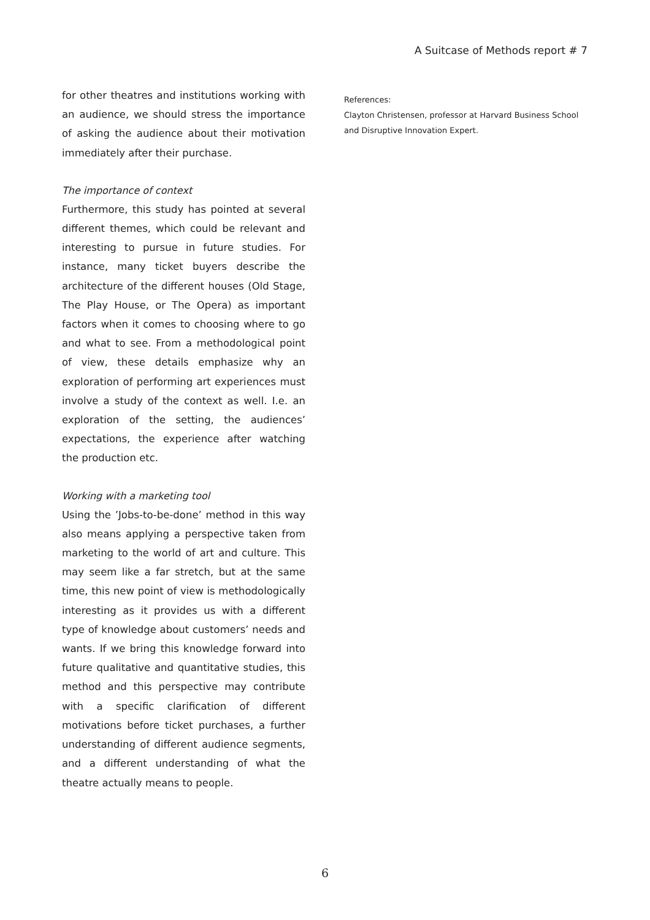A Suitcase of Methods report # 7
for other theatres and institutions working with an audience, we should stress the importance of asking the audience about their motivation immediately after their purchase.
The importance of context
Furthermore, this study has pointed at several different themes, which could be relevant and interesting to pursue in future studies. For instance, many ticket buyers describe the architecture of the different houses (Old Stage, The Play House, or The Opera) as important factors when it comes to choosing where to go and what to see. From a methodological point of view, these details emphasize why an exploration of performing art experiences must involve a study of the context as well. I.e. an exploration of the setting, the audiences’ expectations, the experience after watching the production etc.
Working with a marketing tool
Using the ’Jobs-to-be-done’ method in this way also means applying a perspective taken from marketing to the world of art and culture. This may seem like a far stretch, but at the same time, this new point of view is methodologically interesting as it provides us with a different type of knowledge about customers’ needs and wants. If we bring this knowledge forward into future qualitative and quantitative studies, this method and this perspective may contribute with a specific clarification of different motivations before ticket purchases, a further understanding of different audience segments, and a different understanding of what the theatre actually means to people.
References:
Clayton Christensen, professor at Harvard Business School and Disruptive Innovation Expert.
6